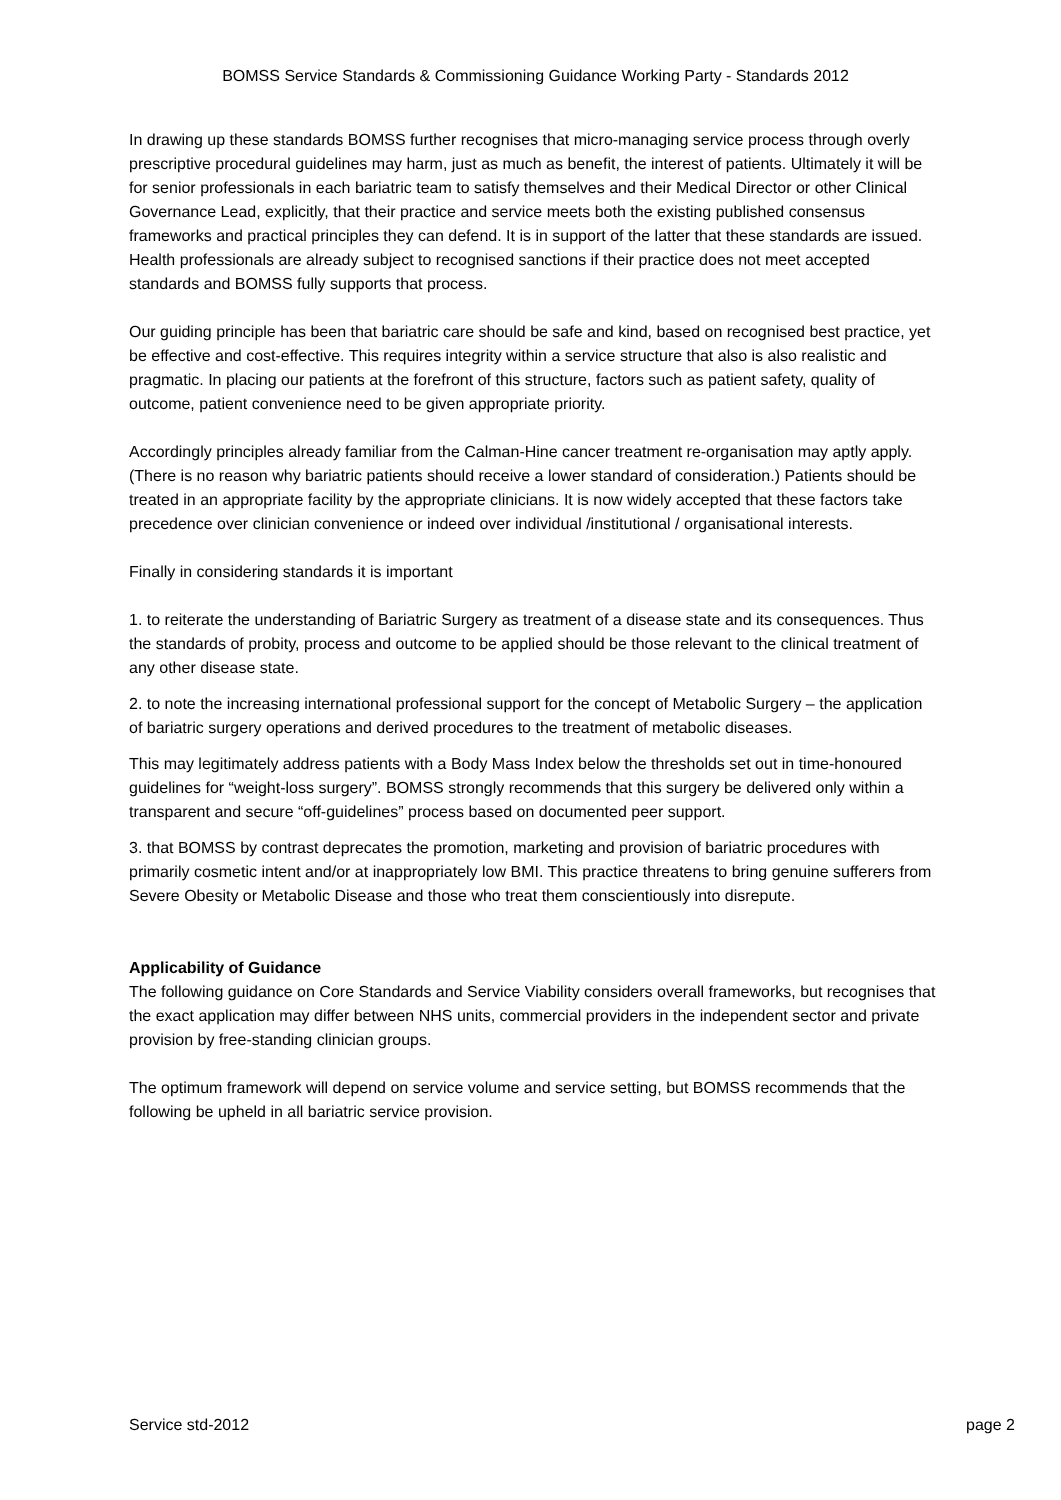BOMSS Service Standards & Commissioning Guidance Working Party - Standards 2012
In drawing up these standards BOMSS further recognises that micro-managing service process through overly prescriptive procedural guidelines may harm, just as much as benefit, the interest of patients. Ultimately it will be for senior professionals in each bariatric team to satisfy themselves and their Medical Director or other Clinical Governance Lead, explicitly, that their practice and service meets both the existing published consensus frameworks and practical principles they can defend. It is in support of the latter that these standards are issued. Health professionals are already subject to recognised sanctions if their practice does not meet accepted standards and BOMSS fully supports that process.
Our guiding principle has been that bariatric care should be safe and kind, based on recognised best practice, yet be effective and cost-effective. This requires integrity within a service structure that also is also realistic and pragmatic. In placing our patients at the forefront of this structure, factors such as patient safety, quality of outcome, patient convenience need to be given appropriate priority.
Accordingly principles already familiar from the Calman-Hine cancer treatment re-organisation may aptly apply. (There is no reason why bariatric patients should receive a lower standard of consideration.) Patients should be treated in an appropriate facility by the appropriate clinicians. It is now widely accepted that these factors take precedence over clinician convenience or indeed over individual /institutional / organisational interests.
Finally in considering standards it is important
1. to reiterate the understanding of Bariatric Surgery as treatment of a disease state and its consequences. Thus the standards of probity, process and outcome to be applied should be those relevant to the clinical treatment of any other disease state.
2. to note the increasing international professional support for the concept of Metabolic Surgery – the application of bariatric surgery operations and derived procedures to the treatment of metabolic diseases.
This may legitimately address patients with a Body Mass Index below the thresholds set out in time-honoured guidelines for “weight-loss surgery”. BOMSS strongly recommends that this surgery be delivered only within a transparent and secure “off-guidelines” process based on documented peer support.
3. that BOMSS by contrast deprecates the promotion, marketing and provision of bariatric procedures with primarily cosmetic intent and/or at inappropriately low BMI. This practice threatens to bring genuine sufferers from Severe Obesity or Metabolic Disease and those who treat them conscientiously into disrepute.
Applicability of Guidance
The following guidance on Core Standards and Service Viability considers overall frameworks, but recognises that the exact application may differ between NHS units, commercial providers in the independent sector and private provision by free-standing clinician groups.
The optimum framework will depend on service volume and service setting, but BOMSS recommends that the following be upheld in all bariatric service provision.
Service std-2012 page 2